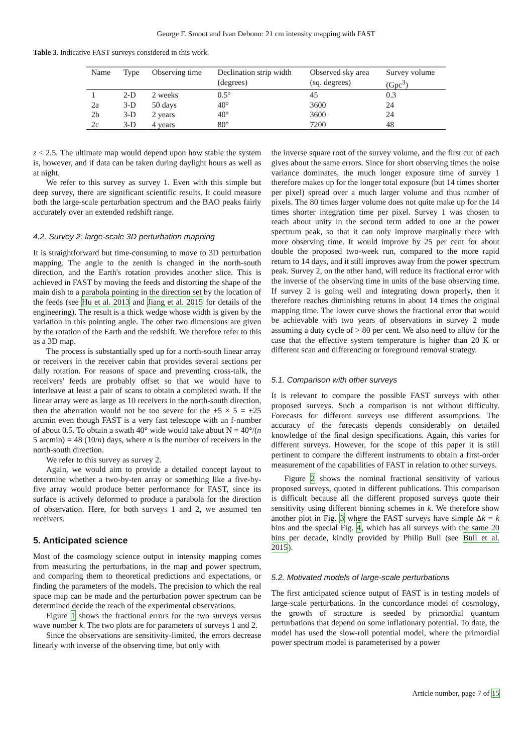George F. Smoot and Ivan Debono: 21 cm intensity mapping with FAST
Table 3. Indicative FAST surveys considered in this work.
| Name | Type | Observing time | Declination strip width | Observed sky area | Survey volume |
| --- | --- | --- | --- | --- | --- |
| | | | (degrees) | (sq. degrees) | (Gpc<sup>3</sup>) |
| 1 | 2-D | 2 weeks | 0.5° | 45 | 0.3 |
| 2a | 3-D | 50 days | 40° | 3600 | 24 |
| 2b | 3-D | 2 years | 40° | 3600 | 24 |
| 2c | 3-D | 4 years | 80° | 7200 | 48 |
z < 2.5. The ultimate map would depend upon how stable the system is, however, and if data can be taken during daylight hours as well as at night.
We refer to this survey as survey 1. Even with this simple but deep survey, there are significant scientific results. It could measure both the large-scale perturbation spectrum and the BAO peaks fairly accurately over an extended redshift range.
4.2. Survey 2: large-scale 3D perturbation mapping
It is straightforward but time-consuming to move to 3D perturbation mapping. The angle to the zenith is changed in the north-south direction, and the Earth's rotation provides another slice. This is achieved in FAST by moving the feeds and distorting the shape of the main dish to a parabola pointing in the direction set by the location of the feeds (see Hu et al. 2013 and Jiang et al. 2015 for details of the engineering). The result is a thick wedge whose width is given by the variation in this pointing angle. The other two dimensions are given by the rotation of the Earth and the redshift. We therefore refer to this as a 3D map.
The process is substantially sped up for a north-south linear array or receivers in the receiver cabin that provides several sections per daily rotation. For reasons of space and preventing cross-talk, the receivers' feeds are probably offset so that we would have to interleave at least a pair of scans to obtain a completed swath. If the linear array were as large as 10 receivers in the north-south direction, then the aberration would not be too severe for the ±5 × 5 = ±25 arcmin even though FAST is a very fast telescope with an f-number of about 0.5. To obtain a swath 40° wide would take about N = 40°/(n 5 arcmin) = 48 (10/n) days, where n is the number of receivers in the north-south direction.
We refer to this survey as survey 2.
Again, we would aim to provide a detailed concept layout to determine whether a two-by-ten array or something like a five-by-five array would produce better performance for FAST, since its surface is actively deformed to produce a parabola for the direction of observation. Here, for both surveys 1 and 2, we assumed ten receivers.
5. Anticipated science
Most of the cosmology science output in intensity mapping comes from measuring the perturbations, in the map and power spectrum, and comparing them to theoretical predictions and expectations, or finding the parameters of the models. The precision to which the real space map can be made and the perturbation power spectrum can be determined decide the reach of the experimental observations.
Figure 1 shows the fractional errors for the two surveys versus wave number k. The two plots are for parameters of surveys 1 and 2.
Since the observations are sensitivity-limited, the errors decrease linearly with inverse of the observing time, but only with
the inverse square root of the survey volume, and the first cut of each gives about the same errors. Since for short observing times the noise variance dominates, the much longer exposure time of survey 1 therefore makes up for the longer total exposure (but 14 times shorter per pixel) spread over a much larger volume and thus number of pixels. The 80 times larger volume does not quite make up for the 14 times shorter integration time per pixel. Survey 1 was chosen to reach about unity in the second term added to one at the power spectrum peak, so that it can only improve marginally there with more observing time. It would improve by 25 per cent for about double the proposed two-week run, compared to the more rapid return to 14 days, and it still improves away from the power spectrum peak. Survey 2, on the other hand, will reduce its fractional error with the inverse of the observing time in units of the base observing time. If survey 2 is going well and integrating down properly, then it therefore reaches diminishing returns in about 14 times the original mapping time. The lower curve shows the fractional error that would be achievable with two years of observations in survey 2 mode assuming a duty cycle of > 80 per cent. We also need to allow for the case that the effective system temperature is higher than 20 K or different scan and differencing or foreground removal strategy.
5.1. Comparison with other surveys
It is relevant to compare the possible FAST surveys with other proposed surveys. Such a comparison is not without difficulty. Forecasts for different surveys use different assumptions. The accuracy of the forecasts depends considerably on detailed knowledge of the final design specifications. Again, this varies for different surveys. However, for the scope of this paper it is still pertinent to compare the different instruments to obtain a first-order measurement of the capabilities of FAST in relation to other surveys.
Figure 2 shows the nominal fractional sensitivity of various proposed surveys, quoted in different publications. This comparison is difficult because all the different proposed surveys quote their sensitivity using different binning schemes in k. We therefore show another plot in Fig. 3 where the FAST surveys have simple Δk = k bins and the special Fig. 4, which has all surveys with the same 20 bins per decade, kindly provided by Philip Bull (see Bull et al. 2015).
5.2. Motivated models of large-scale perturbations
The first anticipated science output of FAST is in testing models of large-scale perturbations. In the concordance model of cosmology, the growth of structure is seeded by primordial quantum perturbations that depend on some inflationary potential. To date, the model has used the slow-roll potential model, where the primordial power spectrum model is parameterised by a power
Article number, page 7 of 15